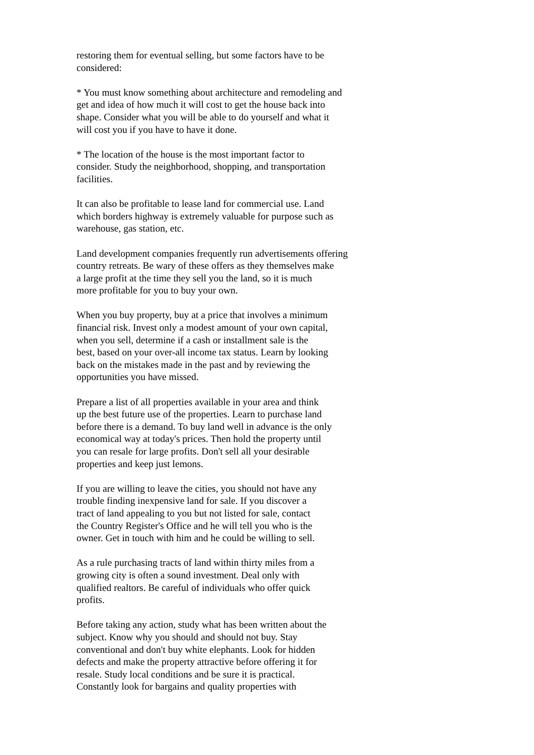restoring them for eventual selling, but some factors have to be considered:
* You must know something about architecture and remodeling and get and idea of how much it will cost to get the house back into shape. Consider what you will be able to do yourself and what it will cost you if you have to have it done.
* The location of the house is the most important factor to consider. Study the neighborhood, shopping, and transportation facilities.
It can also be profitable to lease land for commercial use. Land which borders highway is extremely valuable for purpose such as warehouse, gas station, etc.
Land development companies frequently run advertisements offering country retreats. Be wary of these offers as they themselves make a large profit at the time they sell you the land, so it is much more profitable for you to buy your own.
When you buy property, buy at a price that involves a minimum financial risk. Invest only a modest amount of your own capital, when you sell, determine if a cash or installment sale is the best, based on your over-all income tax status. Learn by looking back on the mistakes made in the past and by reviewing the opportunities you have missed.
Prepare a list of all properties available in your area and think up the best future use of the properties. Learn to purchase land before there is a demand. To buy land well in advance is the only economical way at today's prices. Then hold the property until you can resale for large profits. Don't sell all your desirable properties and keep just lemons.
If you are willing to leave the cities, you should not have any trouble finding inexpensive land for sale. If you discover a tract of land appealing to you but not listed for sale, contact the Country Register's Office and he will tell you who is the owner. Get in touch with him and he could be willing to sell.
As a rule purchasing tracts of land within thirty miles from a growing city is often a sound investment. Deal only with qualified realtors. Be careful of individuals who offer quick profits.
Before taking any action, study what has been written about the subject. Know why you should and should not buy. Stay conventional and don't buy white elephants. Look for hidden defects and make the property attractive before offering it for resale. Study local conditions and be sure it is practical. Constantly look for bargains and quality properties with